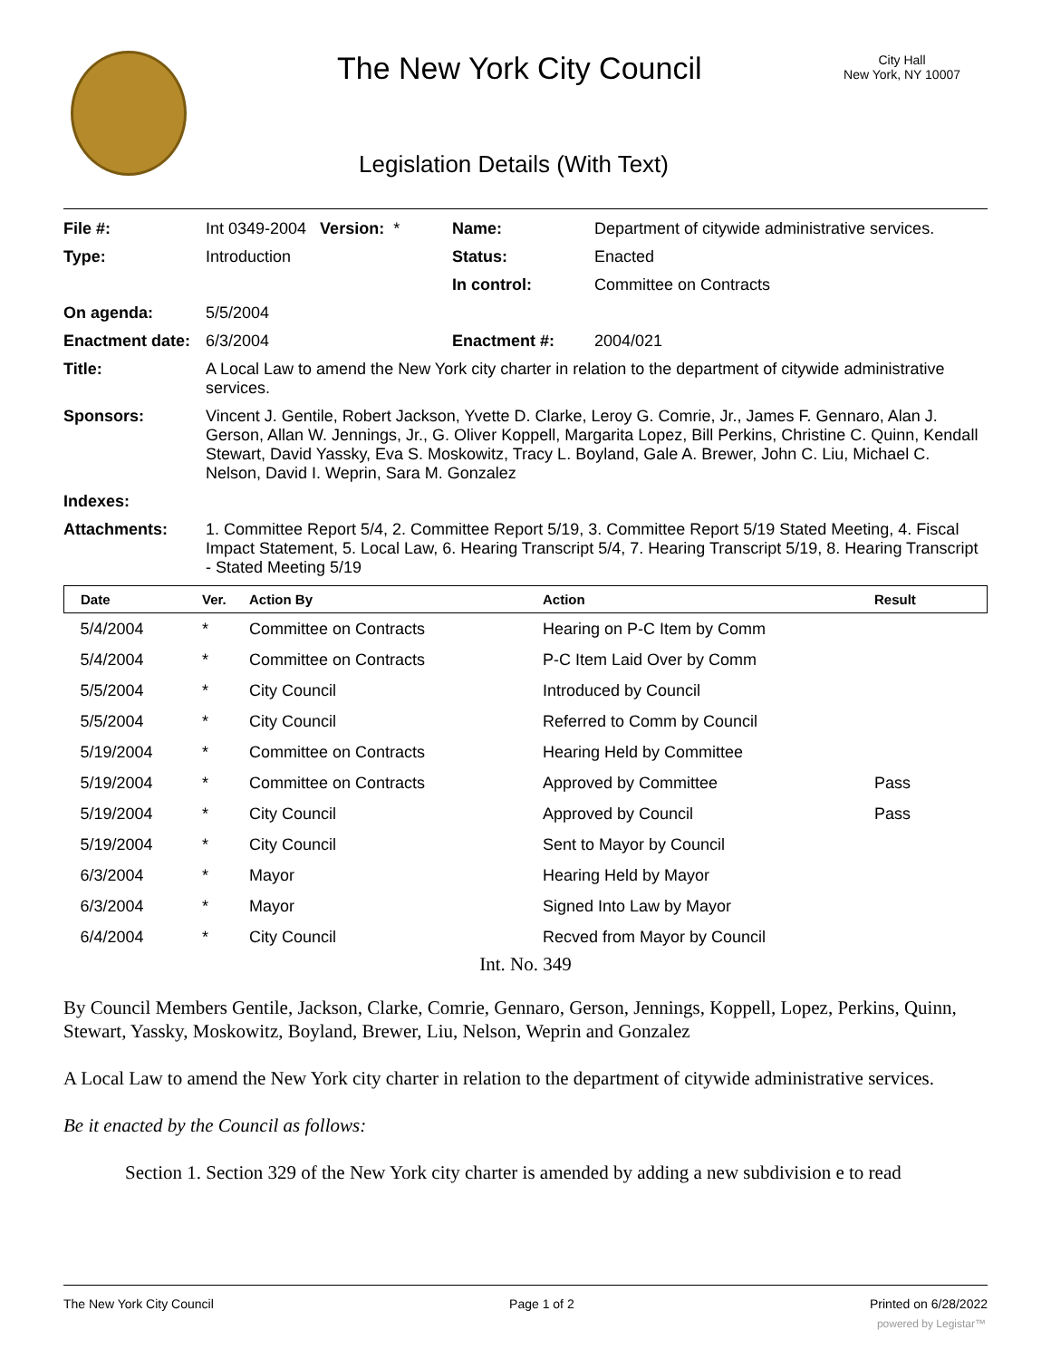The New York City Council
City Hall
New York, NY 10007
Legislation Details (With Text)
| File #: | Int 0349-2004 Version: * | Name: | Department of citywide administrative services. |
| Type: | Introduction | Status: | Enacted |
| | | In control: | Committee on Contracts |
| On agenda: | 5/5/2004 | | |
| Enactment date: | 6/3/2004 | Enactment #: | 2004/021 |
| Title: | A Local Law to amend the New York city charter in relation to the department of citywide administrative services. | | |
| Sponsors: | Vincent J. Gentile, Robert Jackson, Yvette D. Clarke, Leroy G. Comrie, Jr., James F. Gennaro, Alan J. Gerson, Allan W. Jennings, Jr., G. Oliver Koppell, Margarita Lopez, Bill Perkins, Christine C. Quinn, Kendall Stewart, David Yassky, Eva S. Moskowitz, Tracy L. Boyland, Gale A. Brewer, John C. Liu, Michael C. Nelson, David I. Weprin, Sara M. Gonzalez | | |
| Indexes: | | | |
| Attachments: | 1. Committee Report 5/4, 2. Committee Report 5/19, 3. Committee Report 5/19 Stated Meeting, 4. Fiscal Impact Statement, 5. Local Law, 6. Hearing Transcript 5/4, 7. Hearing Transcript 5/19, 8. Hearing Transcript - Stated Meeting 5/19 | | |
| Date | Ver. | Action By | Action | Result |
| --- | --- | --- | --- | --- |
| 5/4/2004 | * | Committee on Contracts | Hearing on P-C Item by Comm | |
| 5/4/2004 | * | Committee on Contracts | P-C Item Laid Over by Comm | |
| 5/5/2004 | * | City Council | Introduced by Council | |
| 5/5/2004 | * | City Council | Referred to Comm by Council | |
| 5/19/2004 | * | Committee on Contracts | Hearing Held by Committee | |
| 5/19/2004 | * | Committee on Contracts | Approved by Committee | Pass |
| 5/19/2004 | * | City Council | Approved by Council | Pass |
| 5/19/2004 | * | City Council | Sent to Mayor by Council | |
| 6/3/2004 | * | Mayor | Hearing Held by Mayor | |
| 6/3/2004 | * | Mayor | Signed Into Law by Mayor | |
| 6/4/2004 | * | City Council | Recved from Mayor by Council | |
Int. No. 349
By Council Members Gentile, Jackson, Clarke, Comrie, Gennaro, Gerson, Jennings, Koppell, Lopez, Perkins, Quinn, Stewart, Yassky, Moskowitz, Boyland, Brewer, Liu, Nelson, Weprin and Gonzalez
A Local Law to amend the New York city charter in relation to the department of citywide administrative services.
Be it enacted by the Council as follows:
Section 1. Section 329 of the New York city charter is amended by adding a new subdivision e to read
The New York City Council Page 1 of 2 Printed on 6/28/2022
powered by Legistar™